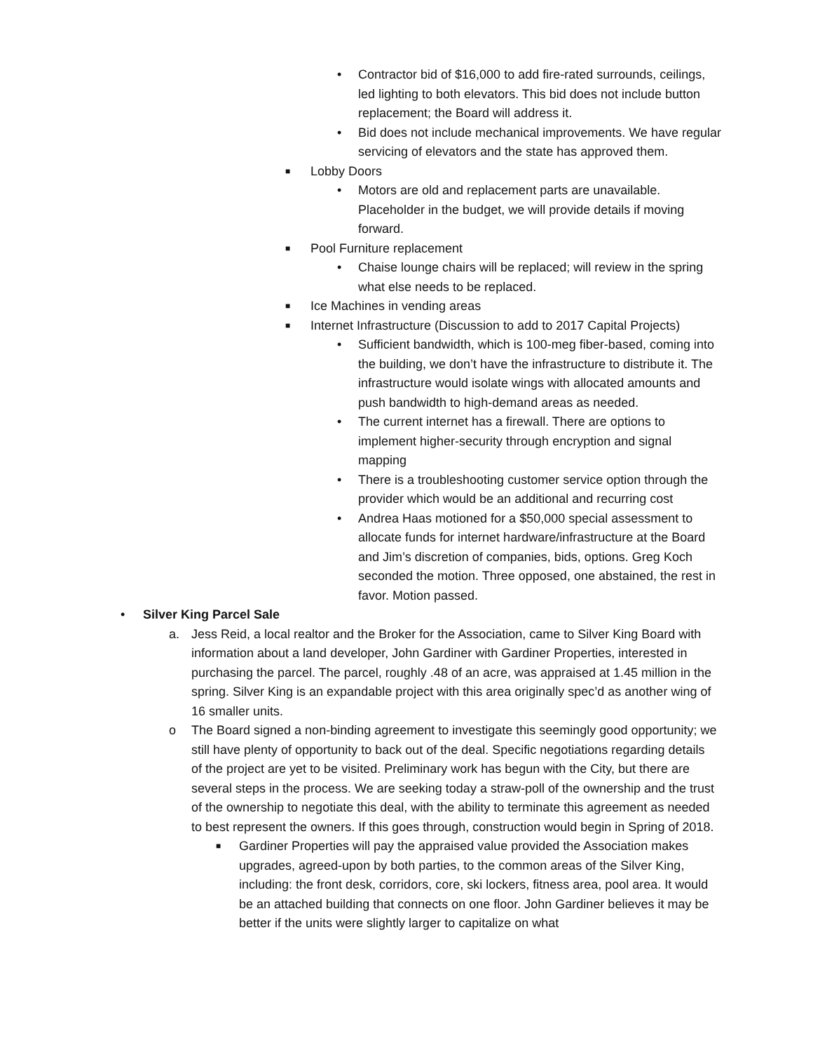• Contractor bid of $16,000 to add fire-rated surrounds, ceilings, led lighting to both elevators. This bid does not include button replacement; the Board will address it.
• Bid does not include mechanical improvements. We have regular servicing of elevators and the state has approved them.
■ Lobby Doors
• Motors are old and replacement parts are unavailable. Placeholder in the budget, we will provide details if moving forward.
■ Pool Furniture replacement
• Chaise lounge chairs will be replaced; will review in the spring what else needs to be replaced.
■ Ice Machines in vending areas
■ Internet Infrastructure (Discussion to add to 2017 Capital Projects)
• Sufficient bandwidth, which is 100-meg fiber-based, coming into the building, we don’t have the infrastructure to distribute it. The infrastructure would isolate wings with allocated amounts and push bandwidth to high-demand areas as needed.
• The current internet has a firewall. There are options to implement higher-security through encryption and signal mapping
• There is a troubleshooting customer service option through the provider which would be an additional and recurring cost
• Andrea Haas motioned for a $50,000 special assessment to allocate funds for internet hardware/infrastructure at the Board and Jim’s discretion of companies, bids, options. Greg Koch seconded the motion. Three opposed, one abstained, the rest in favor. Motion passed.
• Silver King Parcel Sale
a. Jess Reid, a local realtor and the Broker for the Association, came to Silver King Board with information about a land developer, John Gardiner with Gardiner Properties, interested in purchasing the parcel. The parcel, roughly .48 of an acre, was appraised at 1.45 million in the spring. Silver King is an expandable project with this area originally spec’d as another wing of 16 smaller units.
o The Board signed a non-binding agreement to investigate this seemingly good opportunity; we still have plenty of opportunity to back out of the deal. Specific negotiations regarding details of the project are yet to be visited. Preliminary work has begun with the City, but there are several steps in the process. We are seeking today a straw-poll of the ownership and the trust of the ownership to negotiate this deal, with the ability to terminate this agreement as needed to best represent the owners. If this goes through, construction would begin in Spring of 2018.
■ Gardiner Properties will pay the appraised value provided the Association makes upgrades, agreed-upon by both parties, to the common areas of the Silver King, including: the front desk, corridors, core, ski lockers, fitness area, pool area. It would be an attached building that connects on one floor. John Gardiner believes it may be better if the units were slightly larger to capitalize on what